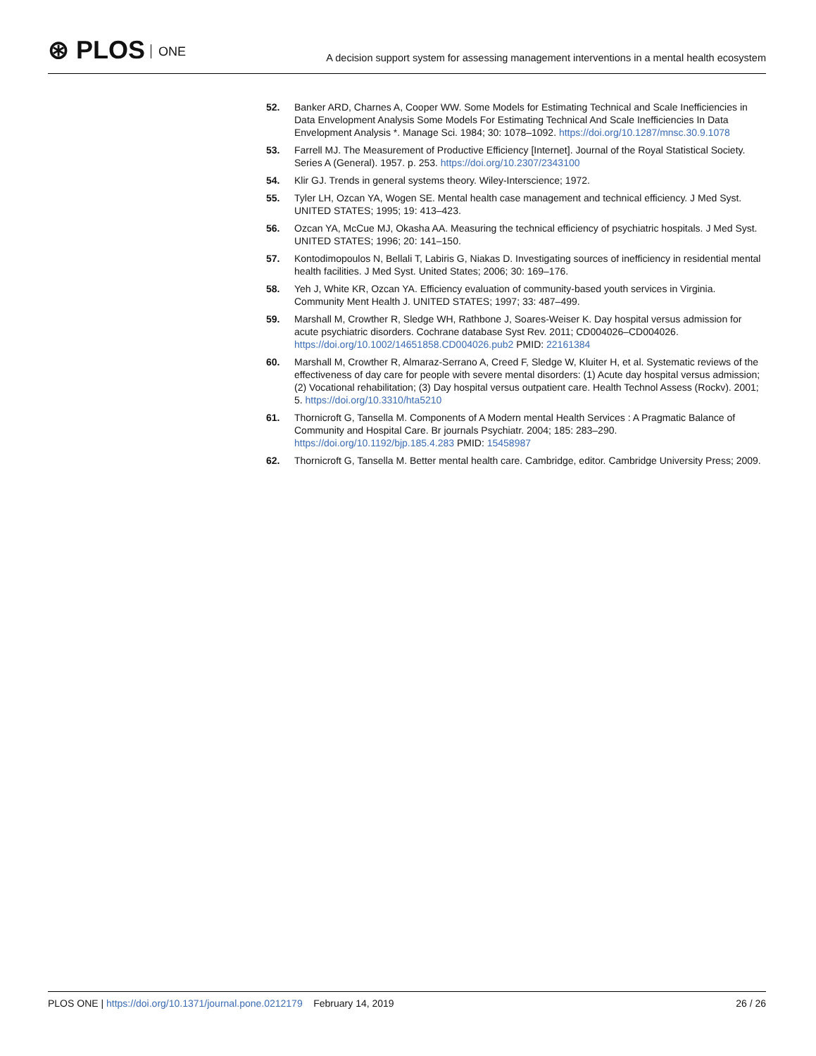⊛ PLOS ONE
A decision support system for assessing management interventions in a mental health ecosystem
52. Banker ARD, Charnes A, Cooper WW. Some Models for Estimating Technical and Scale Inefficiencies in Data Envelopment Analysis Some Models For Estimating Technical And Scale Inefficiencies In Data Envelopment Analysis *. Manage Sci. 1984; 30: 1078–1092. https://doi.org/10.1287/mnsc.30.9.1078
53. Farrell MJ. The Measurement of Productive Efficiency [Internet]. Journal of the Royal Statistical Society. Series A (General). 1957. p. 253. https://doi.org/10.2307/2343100
54. Klir GJ. Trends in general systems theory. Wiley-Interscience; 1972.
55. Tyler LH, Ozcan YA, Wogen SE. Mental health case management and technical efficiency. J Med Syst. UNITED STATES; 1995; 19: 413–423.
56. Ozcan YA, McCue MJ, Okasha AA. Measuring the technical efficiency of psychiatric hospitals. J Med Syst. UNITED STATES; 1996; 20: 141–150.
57. Kontodimopoulos N, Bellali T, Labiris G, Niakas D. Investigating sources of inefficiency in residential mental health facilities. J Med Syst. United States; 2006; 30: 169–176.
58. Yeh J, White KR, Ozcan YA. Efficiency evaluation of community-based youth services in Virginia. Community Ment Health J. UNITED STATES; 1997; 33: 487–499.
59. Marshall M, Crowther R, Sledge WH, Rathbone J, Soares-Weiser K. Day hospital versus admission for acute psychiatric disorders. Cochrane database Syst Rev. 2011; CD004026–CD004026. https://doi.org/10.1002/14651858.CD004026.pub2 PMID: 22161384
60. Marshall M, Crowther R, Almaraz-Serrano A, Creed F, Sledge W, Kluiter H, et al. Systematic reviews of the effectiveness of day care for people with severe mental disorders: (1) Acute day hospital versus admission; (2) Vocational rehabilitation; (3) Day hospital versus outpatient care. Health Technol Assess (Rockv). 2001; 5. https://doi.org/10.3310/hta5210
61. Thornicroft G, Tansella M. Components of A Modern mental Health Services : A Pragmatic Balance of Community and Hospital Care. Br journals Psychiatr. 2004; 185: 283–290. https://doi.org/10.1192/bjp.185.4.283 PMID: 15458987
62. Thornicroft G, Tansella M. Better mental health care. Cambridge, editor. Cambridge University Press; 2009.
PLOS ONE | https://doi.org/10.1371/journal.pone.0212179 February 14, 2019
26 / 26